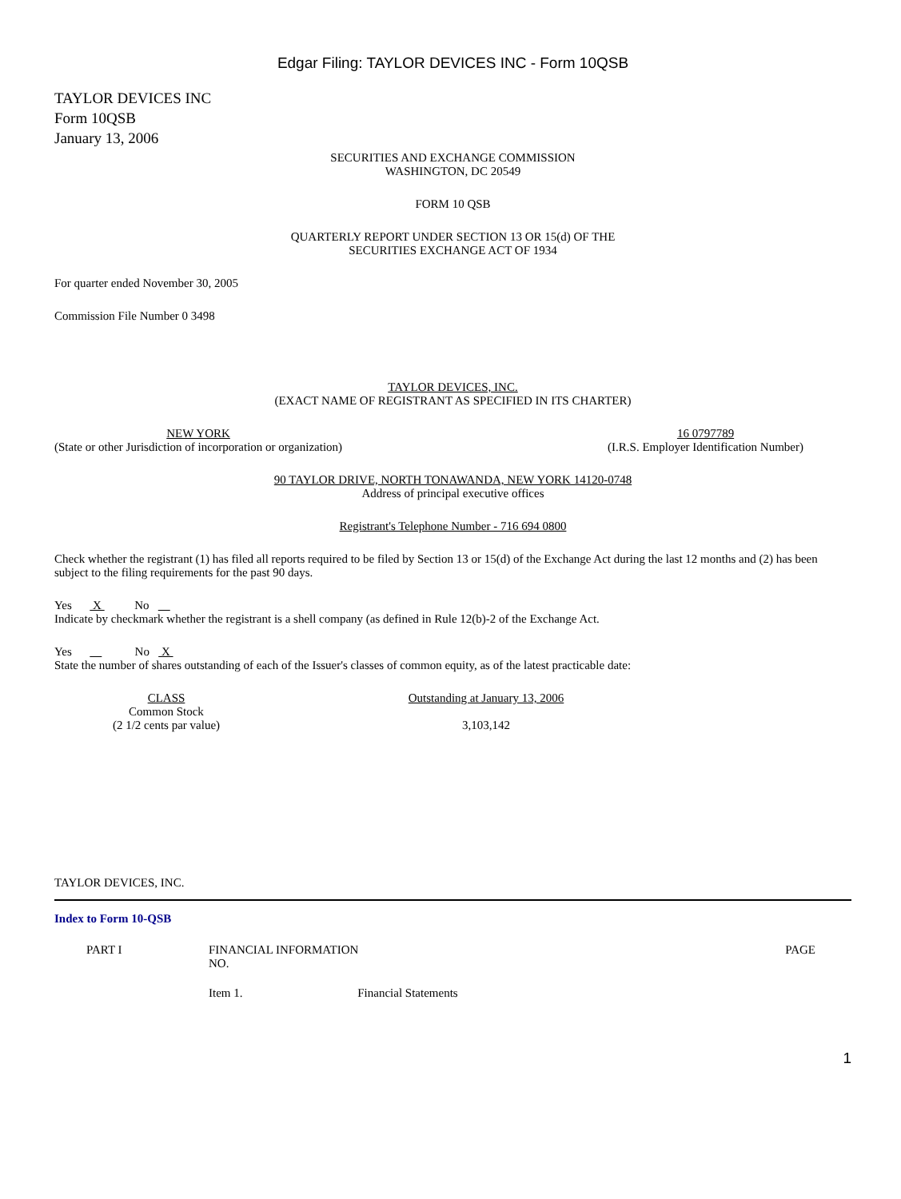Edgar Filing: TAYLOR DEVICES INC - Form 10QSB
TAYLOR DEVICES INC
Form 10QSB
January 13, 2006
SECURITIES AND EXCHANGE COMMISSION
WASHINGTON, DC 20549
FORM 10 QSB
QUARTERLY REPORT UNDER SECTION 13 OR 15(d) OF THE
SECURITIES EXCHANGE ACT OF 1934
For quarter ended November 30, 2005
Commission File Number 0 3498
TAYLOR DEVICES, INC.
(EXACT NAME OF REGISTRANT AS SPECIFIED IN ITS CHARTER)
NEW YORK
(State or other Jurisdiction of incorporation or organization)
16 0797789
(I.R.S. Employer Identification Number)
90 TAYLOR DRIVE, NORTH TONAWANDA, NEW YORK 14120-0748
Address of principal executive offices
Registrant's Telephone Number - 716 694 0800
Check whether the registrant (1) has filed all reports required to be filed by Section 13 or 15(d) of the Exchange Act during the last 12 months and (2) has been subject to the filing requirements for the past 90 days.
Yes X No
Indicate by checkmark whether the registrant is a shell company (as defined in Rule 12(b)-2 of the Exchange Act.
Yes No X
State the number of shares outstanding of each of the Issuer's classes of common equity, as of the latest practicable date:
| CLASS Common Stock (2 1/2 cents par value) | Outstanding at January 13, 2006 3,103,142 |
TAYLOR DEVICES, INC.
Index to Form 10-QSB
| PART I | FINANCIAL INFORMATION NO. | PAGE |
| | Item 1. Financial Statements | |
1